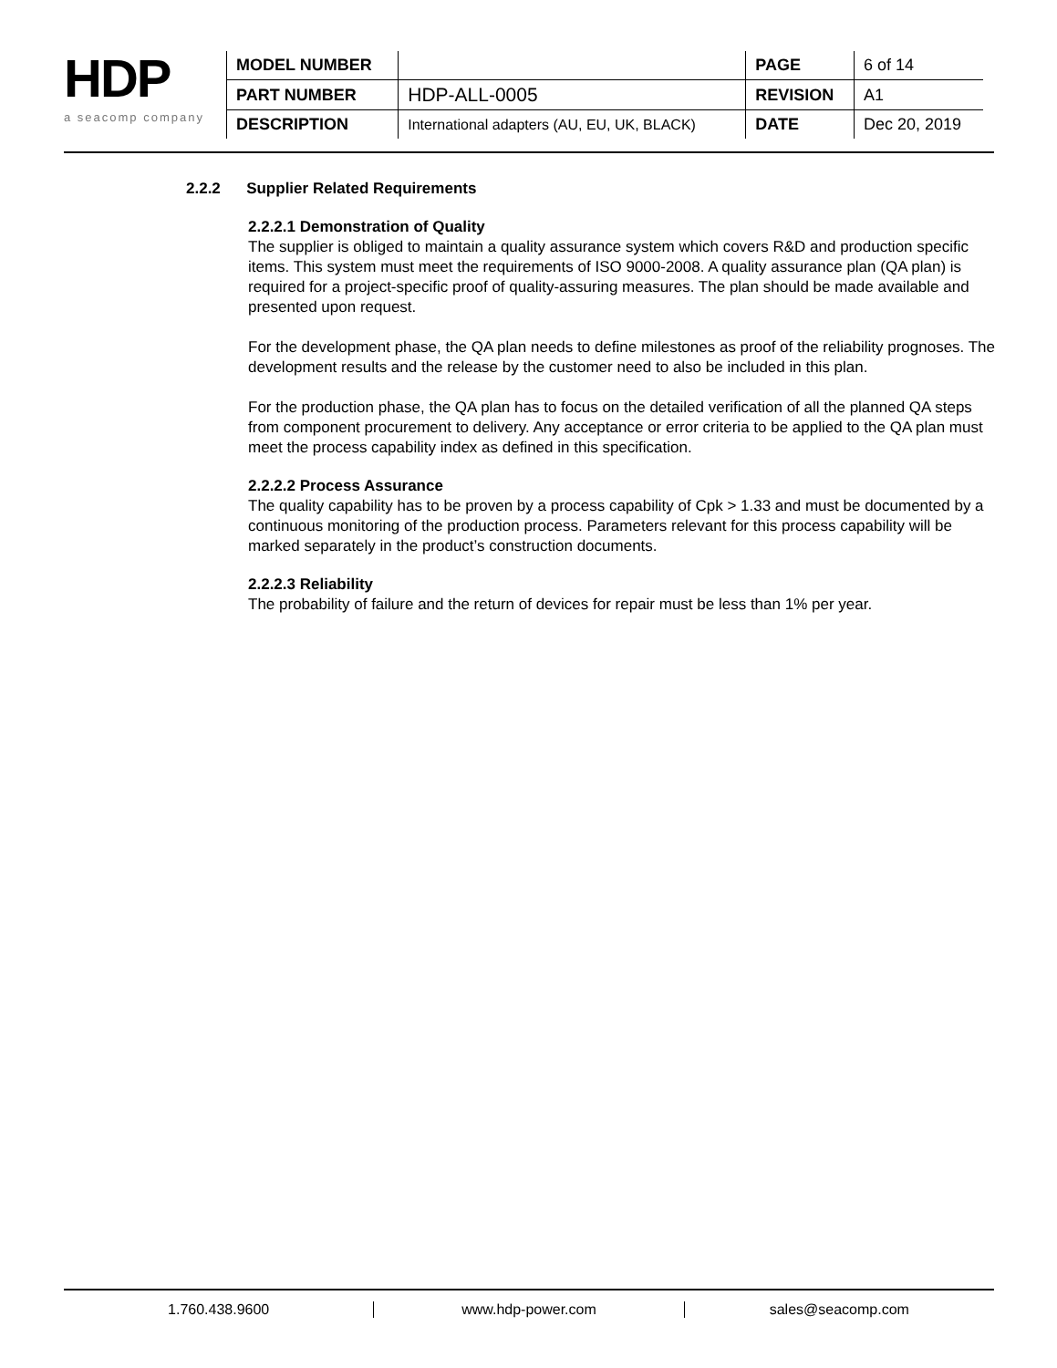HDP
a seacomp company
| MODEL NUMBER | | PAGE | 6 of 14 |
| PART NUMBER | HDP-ALL-0005 | REVISION | A1 |
| DESCRIPTION | International adapters (AU, EU, UK, BLACK) | DATE | Dec 20, 2019 |
2.2.2 Supplier Related Requirements
2.2.2.1 Demonstration of Quality
The supplier is obliged to maintain a quality assurance system which covers R&D and production specific items. This system must meet the requirements of ISO 9000-2008. A quality assurance plan (QA plan) is required for a project-specific proof of quality-assuring measures. The plan should be made available and presented upon request.
For the development phase, the QA plan needs to define milestones as proof of the reliability prognoses. The development results and the release by the customer need to also be included in this plan.
For the production phase, the QA plan has to focus on the detailed verification of all the planned QA steps from component procurement to delivery. Any acceptance or error criteria to be applied to the QA plan must meet the process capability index as defined in this specification.
2.2.2.2 Process Assurance
The quality capability has to be proven by a process capability of Cpk > 1.33 and must be documented by a continuous monitoring of the production process. Parameters relevant for this process capability will be marked separately in the product’s construction documents.
2.2.2.3 Reliability
The probability of failure and the return of devices for repair must be less than 1% per year.
1.760.438.9600 www.hdp-power.com sales@seacomp.com